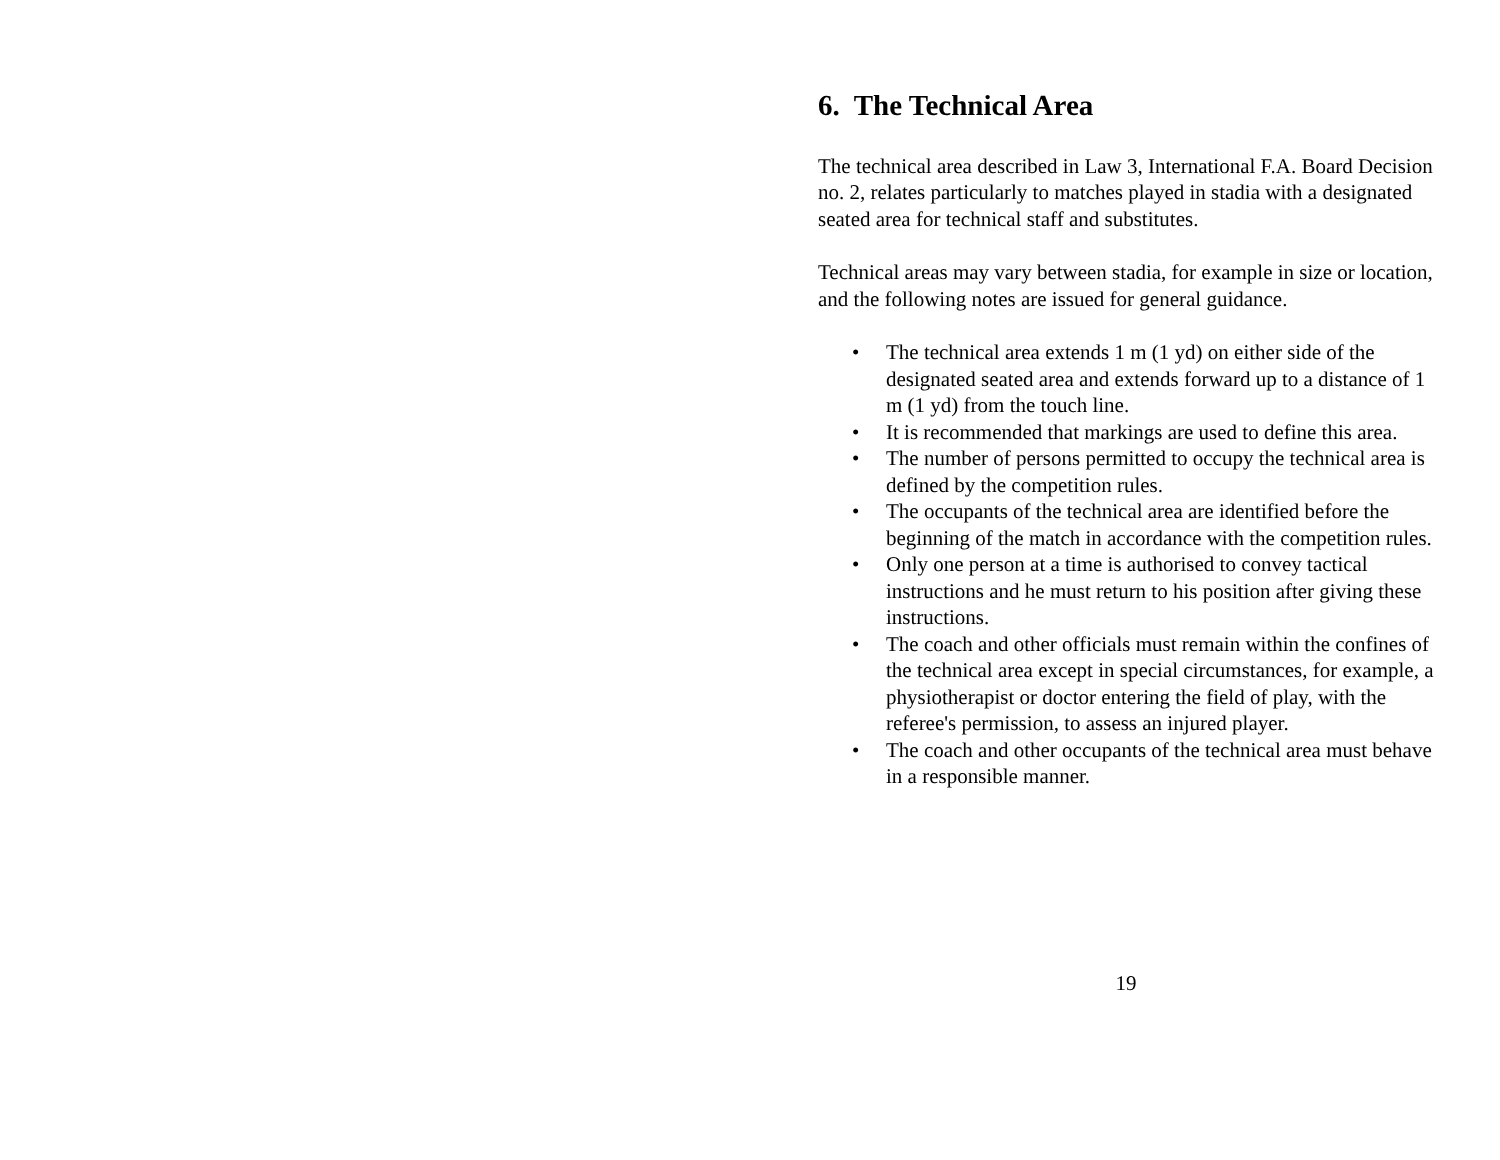6. The Technical Area
The technical area described in Law 3, International F.A. Board Decision no. 2, relates particularly to matches played in stadia with a designated seated area for technical staff and substitutes.
Technical areas may vary between stadia, for example in size or location, and the following notes are issued for general guidance.
• The technical area extends 1 m (1 yd) on either side of the designated seated area and extends forward up to a distance of 1 m (1 yd) from the touch line.
• It is recommended that markings are used to define this area.
• The number of persons permitted to occupy the technical area is defined by the competition rules.
• The occupants of the technical area are identified before the beginning of the match in accordance with the competition rules.
• Only one person at a time is authorised to convey tactical instructions and he must return to his position after giving these instructions.
• The coach and other officials must remain within the confines of the technical area except in special circumstances, for example, a physiotherapist or doctor entering the field of play, with the referee's permission, to assess an injured player.
• The coach and other occupants of the technical area must behave in a responsible manner.
19